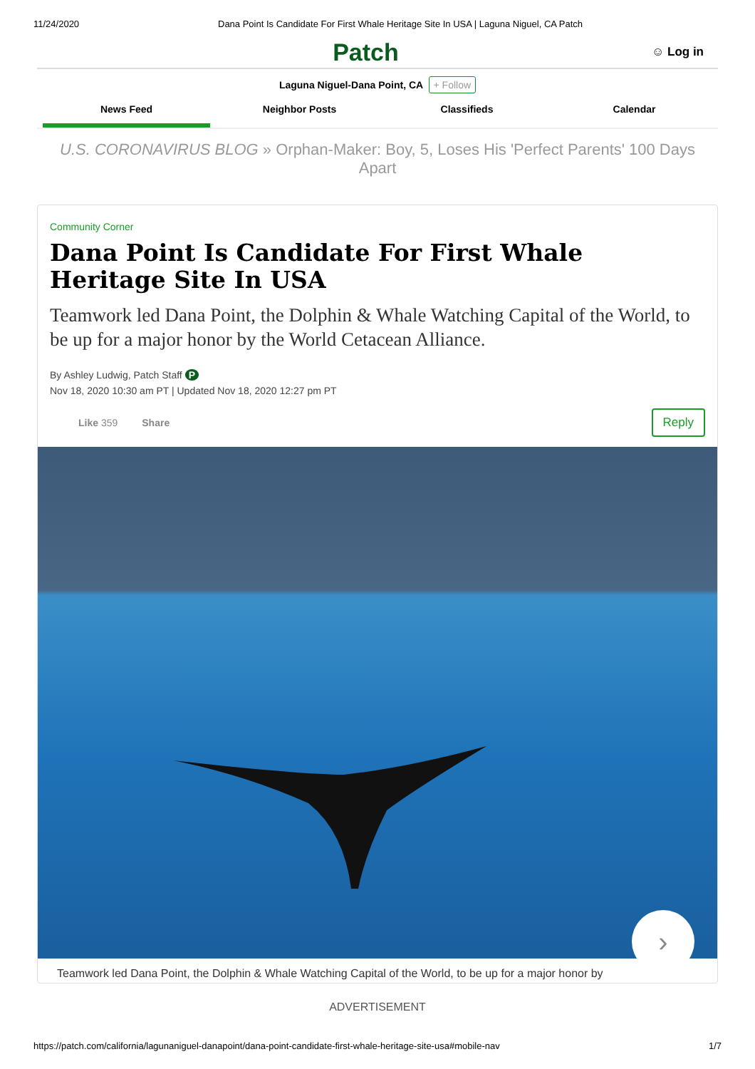11/24/2020 Dana Point Is Candidate For First Whale Heritage Site In USA | Laguna Niguel, CA Patch
Patch
☺ Log in
Laguna Niguel-Dana Point, CA + Follow
News Feed Neighbor Posts Classifieds Calendar
U.S. CORONAVIRUS BLOG » Orphan-Maker: Boy, 5, Loses His 'Perfect Parents' 100 Days Apart
Community Corner
Dana Point Is Candidate For First Whale Heritage Site In USA
Teamwork led Dana Point, the Dolphin & Whale Watching Capital of the World, to be up for a major honor by the World Cetacean Alliance.
By Ashley Ludwig, Patch Staff P
Nov 18, 2020 10:30 am PT | Updated Nov 18, 2020 12:27 pm PT
Like 359 Share Reply
›
Teamwork led Dana Point, the Dolphin & Whale Watching Capital of the World, to be up for a major honor by
ADVERTISEMENT
https://patch.com/california/lagunaniguel-danapoint/dana-point-candidate-first-whale-heritage-site-usa#mobile-nav
1/7